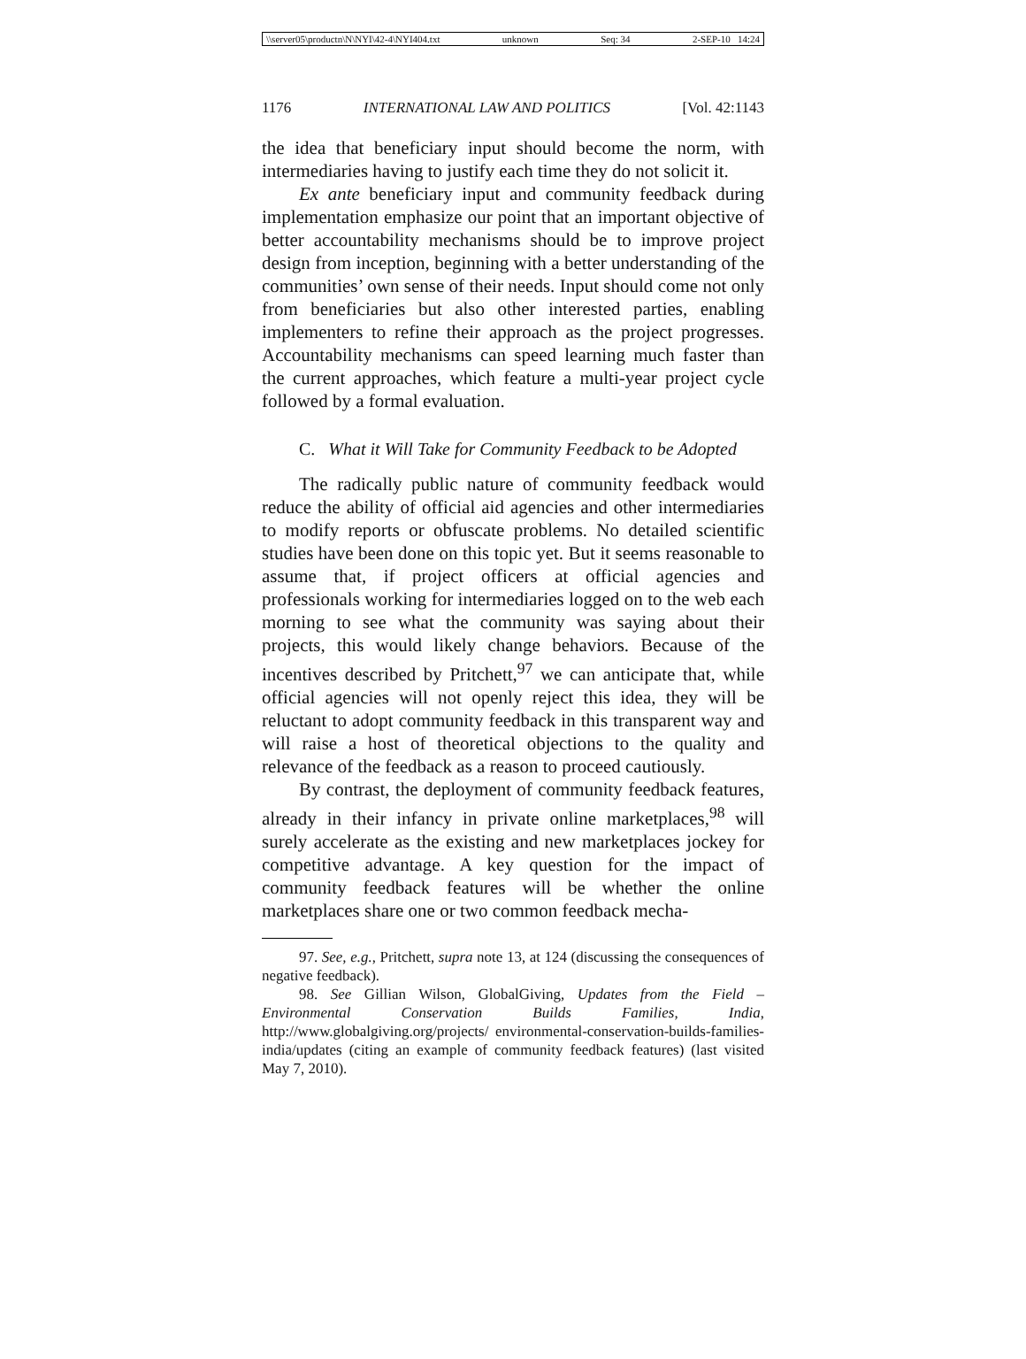\\server05\productn\N\NYI\42-4\NYI404.txt unknown Seq: 34 2-SEP-10 14:24
1176 INTERNATIONAL LAW AND POLITICS [Vol. 42:1143
the idea that beneficiary input should become the norm, with intermediaries having to justify each time they do not solicit it.
Ex ante beneficiary input and community feedback during implementation emphasize our point that an important objective of better accountability mechanisms should be to improve project design from inception, beginning with a better understanding of the communities’ own sense of their needs. Input should come not only from beneficiaries but also other interested parties, enabling implementers to refine their approach as the project progresses. Accountability mechanisms can speed learning much faster than the current approaches, which feature a multi-year project cycle followed by a formal evaluation.
C. What it Will Take for Community Feedback to be Adopted
The radically public nature of community feedback would reduce the ability of official aid agencies and other intermediaries to modify reports or obfuscate problems. No detailed scientific studies have been done on this topic yet. But it seems reasonable to assume that, if project officers at official agencies and professionals working for intermediaries logged on to the web each morning to see what the community was saying about their projects, this would likely change behaviors. Because of the incentives described by Pritchett,<sup>97</sup> we can anticipate that, while official agencies will not openly reject this idea, they will be reluctant to adopt community feedback in this transparent way and will raise a host of theoretical objections to the quality and relevance of the feedback as a reason to proceed cautiously.
By contrast, the deployment of community feedback features, already in their infancy in private online marketplaces,<sup>98</sup> will surely accelerate as the existing and new marketplaces jockey for competitive advantage. A key question for the impact of community feedback features will be whether the online marketplaces share one or two common feedback mecha-
97. See, e.g., Pritchett, supra note 13, at 124 (discussing the consequences of negative feedback).
98. See Gillian Wilson, GlobalGiving, Updates from the Field – Environmental Conservation Builds Families, India, http://www.globalgiving.org/projects/ environmental-conservation-builds-families-india/updates (citing an example of community feedback features) (last visited May 7, 2010).